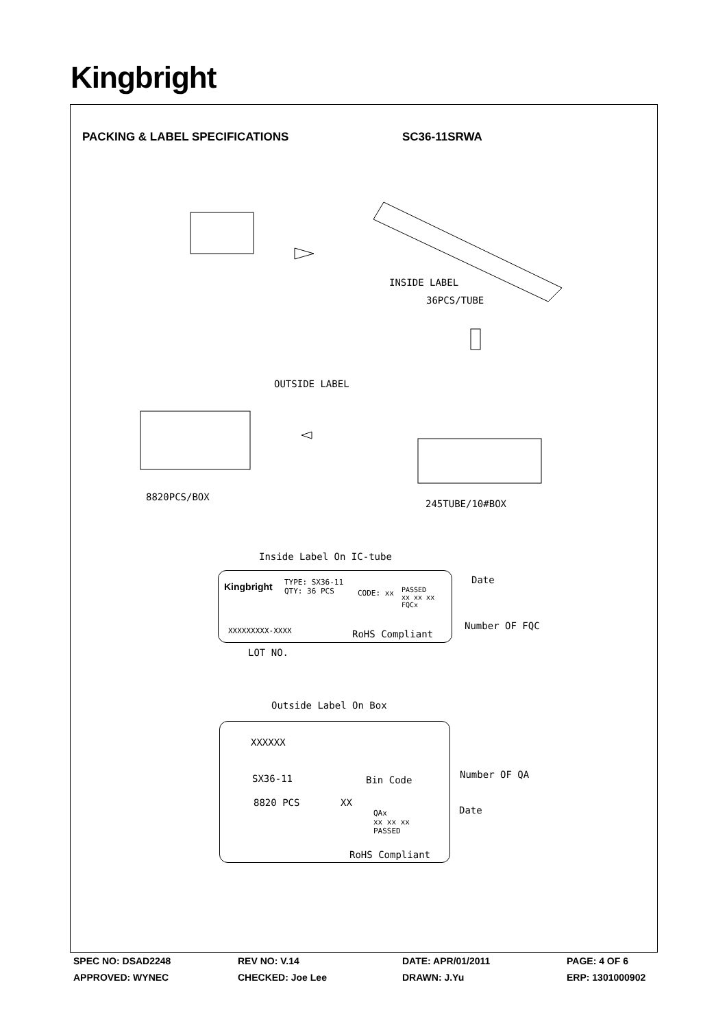Kingbright
PACKING & LABEL SPECIFICATIONS SC36-11SRWA
INSIDE LABEL
36PCS/TUBE
OUTSIDE LABEL
8820PCS/BOX
245TUBE/10#BOX
Inside Label On IC-tube
Kingbright
TYPE: SX36-11
QTY: 36 PCS
CODE: xx
PASSED
xx xx xx
FQCx
Date
Number OF FQC
XXXXXXXXX-XXXX RoHS Compliant
LOT NO.
Outside Label On Box
XXXXXX
SX36-11 Bin Code Number OF QA
8820 PCS XX
Date
QAx
xx xx xx
PASSED
RoHS Compliant
SPEC NO: DSAD2248 REV NO: V.14 DATE: APR/01/2011 PAGE: 4 OF 6
APPROVED: WYNEC CHECKED: Joe Lee DRAWN: J.Yu ERP: 1301000902